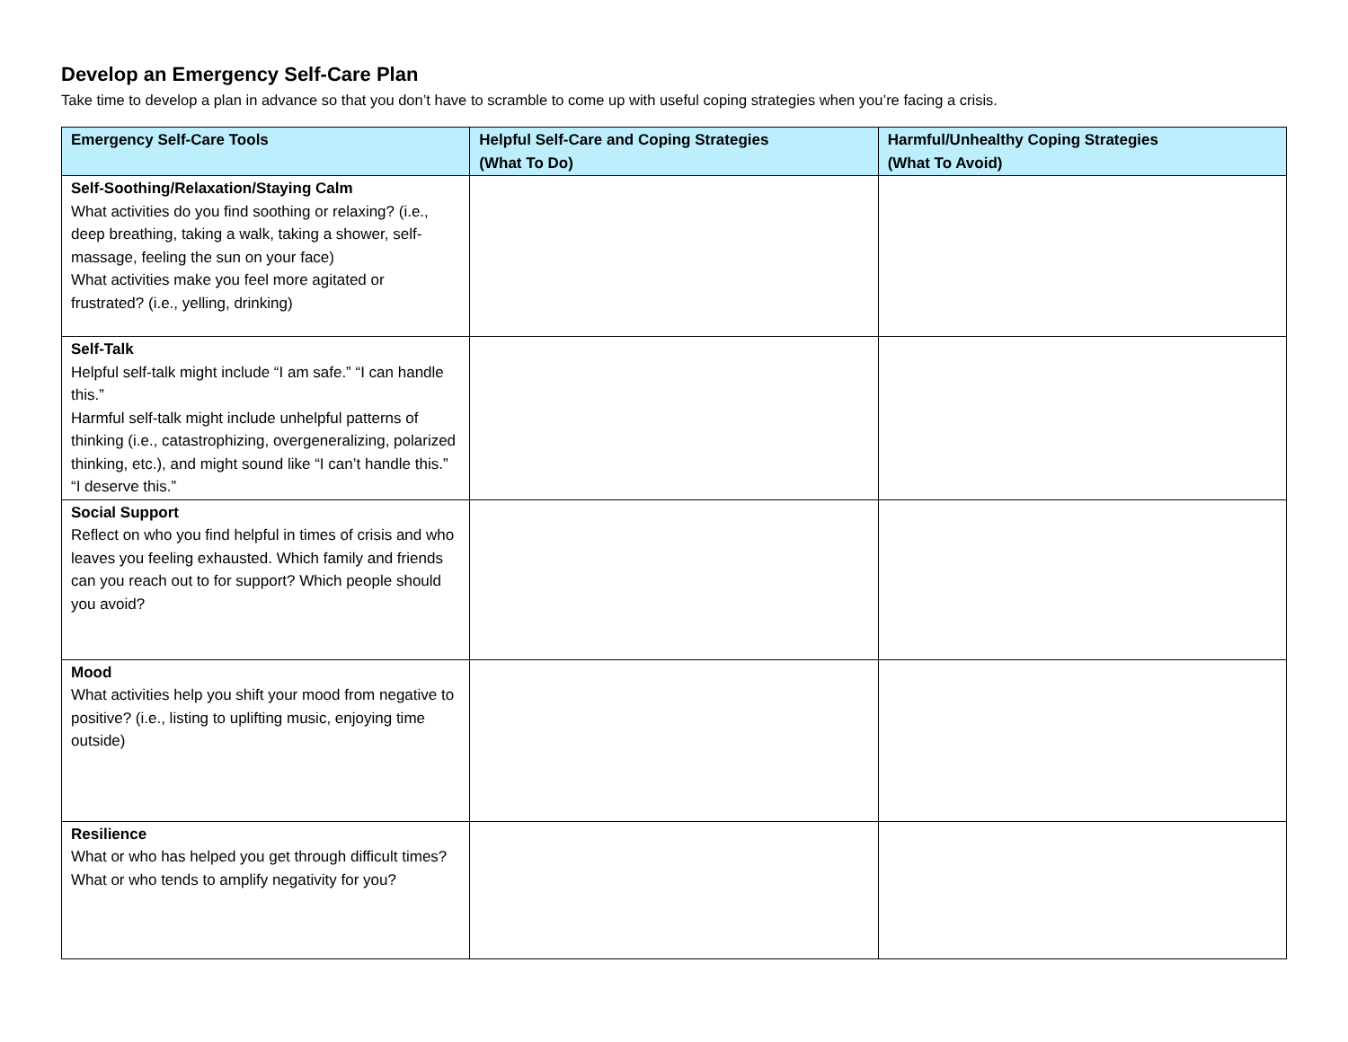Develop an Emergency Self-Care Plan
Take time to develop a plan in advance so that you don’t have to scramble to come up with useful coping strategies when you’re facing a crisis.
| Emergency Self-Care Tools | Helpful Self-Care and Coping Strategies (What To Do) | Harmful/Unhealthy Coping Strategies (What To Avoid) |
| --- | --- | --- |
| Self-Soothing/Relaxation/Staying Calm What activities do you find soothing or relaxing? (i.e., deep breathing, taking a walk, taking a shower, self-massage, feeling the sun on your face) What activities make you feel more agitated or frustrated? (i.e., yelling, drinking) | | |
| Self-Talk Helpful self-talk might include “I am safe.” “I can handle this.” Harmful self-talk might include unhelpful patterns of thinking (i.e., catastrophizing, overgeneralizing, polarized thinking, etc.), and might sound like “I can’t handle this.” “I deserve this.” | | |
| Social Support Reflect on who you find helpful in times of crisis and who leaves you feeling exhausted. Which family and friends can you reach out to for support? Which people should you avoid? | | |
| Mood What activities help you shift your mood from negative to positive? (i.e., listing to uplifting music, enjoying time outside) | | |
| Resilience What or who has helped you get through difficult times? What or who tends to amplify negativity for you? | | |